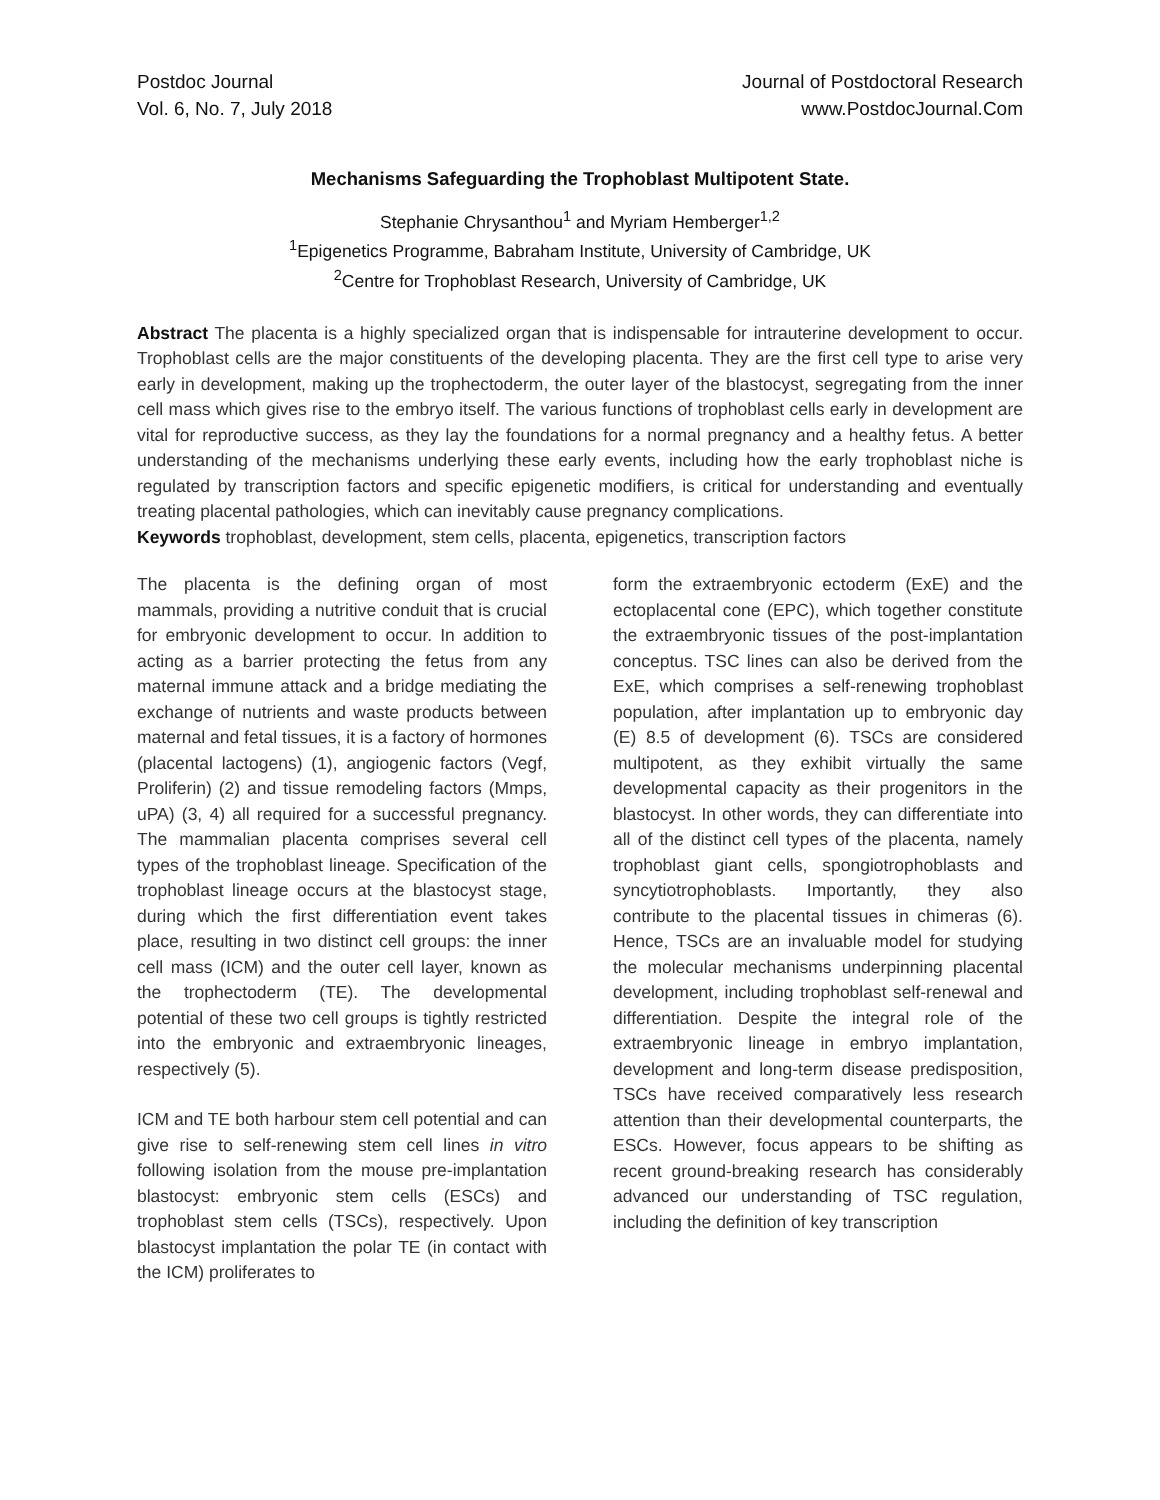Postdoc Journal
Vol. 6, No. 7, July 2018
Journal of Postdoctoral Research
www.PostdocJournal.Com
Mechanisms Safeguarding the Trophoblast Multipotent State.
Stephanie Chrysanthou<sup>1</sup> and Myriam Hemberger<sup>1,2</sup>
<sup>1</sup> Epigenetics Programme, Babraham Institute, University of Cambridge, UK
<sup>2</sup> Centre for Trophoblast Research, University of Cambridge, UK
Abstract The placenta is a highly specialized organ that is indispensable for intrauterine development to occur. Trophoblast cells are the major constituents of the developing placenta. They are the first cell type to arise very early in development, making up the trophectoderm, the outer layer of the blastocyst, segregating from the inner cell mass which gives rise to the embryo itself. The various functions of trophoblast cells early in development are vital for reproductive success, as they lay the foundations for a normal pregnancy and a healthy fetus. A better understanding of the mechanisms underlying these early events, including how the early trophoblast niche is regulated by transcription factors and specific epigenetic modifiers, is critical for understanding and eventually treating placental pathologies, which can inevitably cause pregnancy complications.
Keywords trophoblast, development, stem cells, placenta, epigenetics, transcription factors
The placenta is the defining organ of most mammals, providing a nutritive conduit that is crucial for embryonic development to occur. In addition to acting as a barrier protecting the fetus from any maternal immune attack and a bridge mediating the exchange of nutrients and waste products between maternal and fetal tissues, it is a factory of hormones (placental lactogens) (1), angiogenic factors (Vegf, Proliferin) (2) and tissue remodeling factors (Mmps, uPA) (3, 4) all required for a successful pregnancy. The mammalian placenta comprises several cell types of the trophoblast lineage. Specification of the trophoblast lineage occurs at the blastocyst stage, during which the first differentiation event takes place, resulting in two distinct cell groups: the inner cell mass (ICM) and the outer cell layer, known as the trophectoderm (TE). The developmental potential of these two cell groups is tightly restricted into the embryonic and extraembryonic lineages, respectively (5).
ICM and TE both harbour stem cell potential and can give rise to self-renewing stem cell lines in vitro following isolation from the mouse pre-implantation blastocyst: embryonic stem cells (ESCs) and trophoblast stem cells (TSCs), respectively. Upon blastocyst implantation the polar TE (in contact with the ICM) proliferates to
form the extraembryonic ectoderm (ExE) and the ectoplacental cone (EPC), which together constitute the extraembryonic tissues of the post-implantation conceptus. TSC lines can also be derived from the ExE, which comprises a self-renewing trophoblast population, after implantation up to embryonic day (E) 8.5 of development (6). TSCs are considered multipotent, as they exhibit virtually the same developmental capacity as their progenitors in the blastocyst. In other words, they can differentiate into all of the distinct cell types of the placenta, namely trophoblast giant cells, spongiotrophoblasts and syncytiotrophoblasts. Importantly, they also contribute to the placental tissues in chimeras (6). Hence, TSCs are an invaluable model for studying the molecular mechanisms underpinning placental development, including trophoblast self-renewal and differentiation. Despite the integral role of the extraembryonic lineage in embryo implantation, development and long-term disease predisposition, TSCs have received comparatively less research attention than their developmental counterparts, the ESCs. However, focus appears to be shifting as recent ground-breaking research has considerably advanced our understanding of TSC regulation, including the definition of key transcription